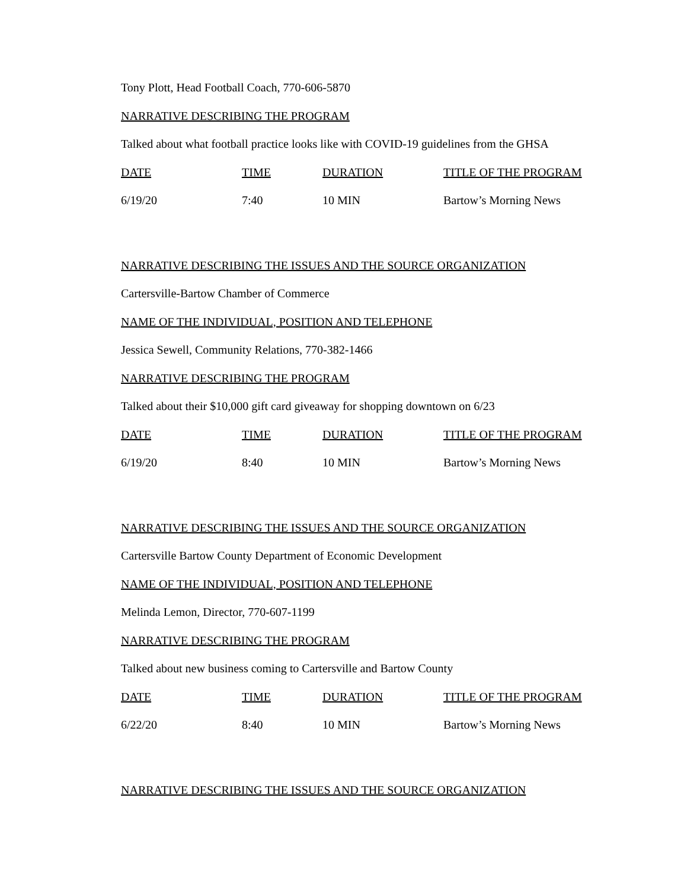Tony Plott, Head Football Coach, 770-606-5870
NARRATIVE DESCRIBING THE PROGRAM
Talked about what football practice looks like with COVID-19 guidelines from the GHSA
| DATE | TIME | DURATION | TITLE OF THE PROGRAM |
| 6/19/20 | 7:40 | 10 MIN | Bartow’s Morning News |
NARRATIVE DESCRIBING THE ISSUES AND THE SOURCE ORGANIZATION
Cartersville-Bartow Chamber of Commerce
NAME OF THE INDIVIDUAL, POSITION AND TELEPHONE
Jessica Sewell, Community Relations, 770-382-1466
NARRATIVE DESCRIBING THE PROGRAM
Talked about their $10,000 gift card giveaway for shopping downtown on 6/23
| DATE | TIME | DURATION | TITLE OF THE PROGRAM |
| 6/19/20 | 8:40 | 10 MIN | Bartow’s Morning News |
NARRATIVE DESCRIBING THE ISSUES AND THE SOURCE ORGANIZATION
Cartersville Bartow County Department of Economic Development
NAME OF THE INDIVIDUAL, POSITION AND TELEPHONE
Melinda Lemon, Director, 770-607-1199
NARRATIVE DESCRIBING THE PROGRAM
Talked about new business coming to Cartersville and Bartow County
| DATE | TIME | DURATION | TITLE OF THE PROGRAM |
| 6/22/20 | 8:40 | 10 MIN | Bartow’s Morning News |
NARRATIVE DESCRIBING THE ISSUES AND THE SOURCE ORGANIZATION